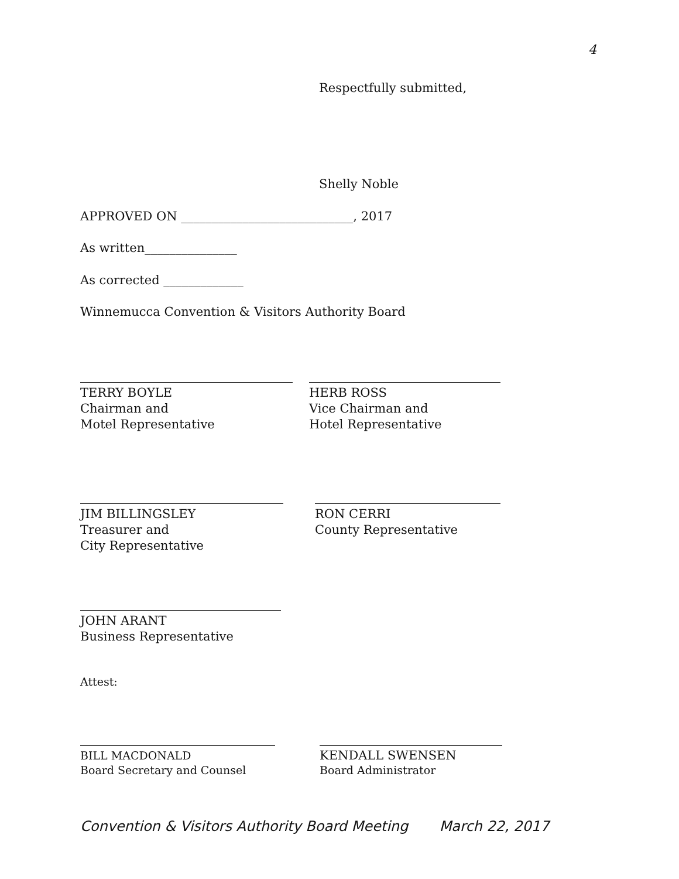4
Respectfully submitted,
Shelly Noble
APPROVED ON ____________________________, 2017
As written_______________
As corrected _____________
Winnemucca Convention & Visitors Authority Board
TERRY BOYLE
Chairman and
Motel Representative
HERB ROSS
Vice Chairman and
Hotel Representative
JIM BILLINGSLEY
Treasurer and
City Representative
RON CERRI
County Representative
JOHN ARANT
Business Representative
Attest:
BILL MACDONALD
Board Secretary and Counsel
KENDALL SWENSEN
Board Administrator
Convention & Visitors Authority Board Meeting March 22, 2017